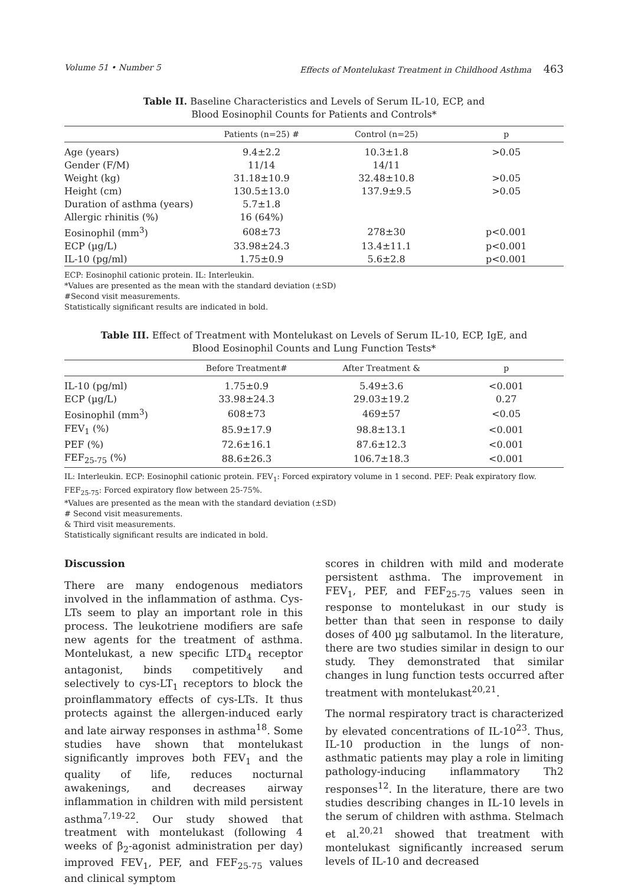Volume 51 • Number 5 Effects of Montelukast Treatment in Childhood Asthma 463
Table II. Baseline Characteristics and Levels of Serum IL-10, ECP, and
Blood Eosinophil Counts for Patients and Controls*
| | Patients (n=25) # | Control (n=25) | p |
| --- | --- | --- | --- |
| Age (years) | 9.4±2.2 | 10.3±1.8 | >0.05 |
| Gender (F/M) | 11/14 | 14/11 | |
| Weight (kg) | 31.18±10.9 | 32.48±10.8 | >0.05 |
| Height (cm) | 130.5±13.0 | 137.9±9.5 | >0.05 |
| Duration of asthma (years) | 5.7±1.8 | | |
| Allergic rhinitis (%) | 16 (64%) | | |
| Eosinophil (mm<sup>3</sup>) | 608±73 | 278±30 | p<0.001 |
| ECP (µg/L) | 33.98±24.3 | 13.4±11.1 | p<0.001 |
| IL-10 (pg/ml) | 1.75±0.9 | 5.6±2.8 | p<0.001 |
ECP: Eosinophil cationic protein. IL: Interleukin.
*Values are presented as the mean with the standard deviation (±SD)
#Second visit measurements.
Statistically significant results are indicated in bold.
Table III. Effect of Treatment with Montelukast on Levels of Serum IL-10, ECP, IgE, and
Blood Eosinophil Counts and Lung Function Tests*
| | Before Treatment# | After Treatment & | p |
| --- | --- | --- | --- |
| IL-10 (pg/ml) | 1.75±0.9 | 5.49±3.6 | <0.001 |
| ECP (µg/L) | 33.98±24.3 | 29.03±19.2 | 0.27 |
| Eosinophil (mm<sup>3</sup>) | 608±73 | 469±57 | <0.05 |
| FEV<sub>1</sub> (%) | 85.9±17.9 | 98.8±13.1 | <0.001 |
| PEF (%) | 72.6±16.1 | 87.6±12.3 | <0.001 |
| FEF<sub>25-75</sub> (%) | 88.6±26.3 | 106.7±18.3 | <0.001 |
IL: Interleukin. ECP: Eosinophil cationic protein. FEV<sub>1</sub>: Forced expiratory volume in 1 second. PEF: Peak expiratory flow. FEF<sub>25-75</sub>: Forced expiratory flow between 25-75%.
*Values are presented as the mean with the standard deviation (±SD)
# Second visit measurements.
& Third visit measurements.
Statistically significant results are indicated in bold.
Discussion
There are many endogenous mediators involved in the inflammation of asthma. Cys-LTs seem to play an important role in this process. The leukotriene modifiers are safe new agents for the treatment of asthma. Montelukast, a new specific LTD<sub>4</sub> receptor antagonist, binds competitively and selectively to cys-LT<sub>1</sub> receptors to block the proinflammatory effects of cys-LTs. It thus protects against the allergen-induced early and late airway responses in asthma<sup>18</sup>. Some studies have shown that montelukast significantly improves both FEV<sub>1</sub> and the quality of life, reduces nocturnal awakenings, and decreases airway inflammation in children with mild persistent asthma<sup>7,19-22</sup>. Our study showed that treatment with montelukast (following 4 weeks of β<sub>2</sub>-agonist administration per day) improved FEV<sub>1</sub>, PEF, and FEF<sub>25-75</sub> values and clinical symptom
scores in children with mild and moderate persistent asthma. The improvement in FEV<sub>1</sub>, PEF, and FEF<sub>25-75</sub> values seen in response to montelukast in our study is better than that seen in response to daily doses of 400 µg salbutamol. In the literature, there are two studies similar in design to our study. They demonstrated that similar changes in lung function tests occurred after treatment with montelukast<sup>20,21</sup>.
The normal respiratory tract is characterized by elevated concentrations of IL-10<sup>23</sup>. Thus, IL-10 production in the lungs of non-asthmatic patients may play a role in limiting pathology-inducing inflammatory Th2 responses<sup>12</sup>. In the literature, there are two studies describing changes in IL-10 levels in the serum of children with asthma. Stelmach et al.<sup>20,21</sup> showed that treatment with montelukast significantly increased serum levels of IL-10 and decreased